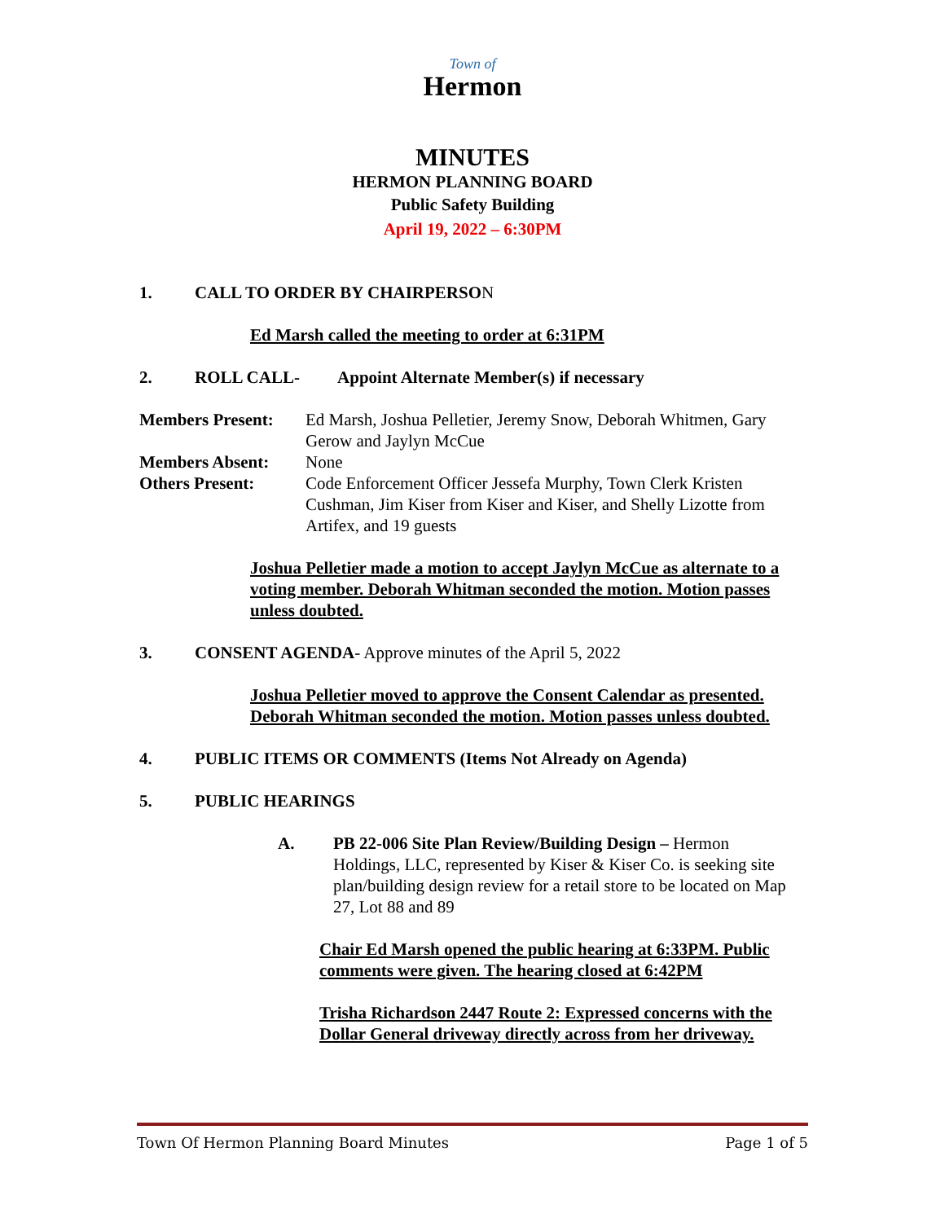Town of
Hermon
MINUTES
HERMON PLANNING BOARD
Public Safety Building
April 19, 2022 – 6:30PM
1. CALL TO ORDER BY CHAIRPERSON
Ed Marsh called the meeting to order at 6:31PM
2. ROLL CALL- Appoint Alternate Member(s) if necessary
Members Present: Ed Marsh, Joshua Pelletier, Jeremy Snow, Deborah Whitmen, Gary Gerow and Jaylyn McCue
Members Absent: None
Others Present: Code Enforcement Officer Jessefa Murphy, Town Clerk Kristen Cushman, Jim Kiser from Kiser and Kiser, and Shelly Lizotte from Artifex, and 19 guests
Joshua Pelletier made a motion to accept Jaylyn McCue as alternate to a voting member. Deborah Whitman seconded the motion. Motion passes unless doubted.
3. CONSENT AGENDA- Approve minutes of the April 5, 2022
Joshua Pelletier moved to approve the Consent Calendar as presented. Deborah Whitman seconded the motion. Motion passes unless doubted.
4. PUBLIC ITEMS OR COMMENTS (Items Not Already on Agenda)
5. PUBLIC HEARINGS
A. PB 22-006 Site Plan Review/Building Design – Hermon Holdings, LLC, represented by Kiser & Kiser Co. is seeking site plan/building design review for a retail store to be located on Map 27, Lot 88 and 89
Chair Ed Marsh opened the public hearing at 6:33PM. Public comments were given. The hearing closed at 6:42PM
Trisha Richardson 2447 Route 2: Expressed concerns with the Dollar General driveway directly across from her driveway.
Town Of Hermon Planning Board Minutes Page 1 of 5